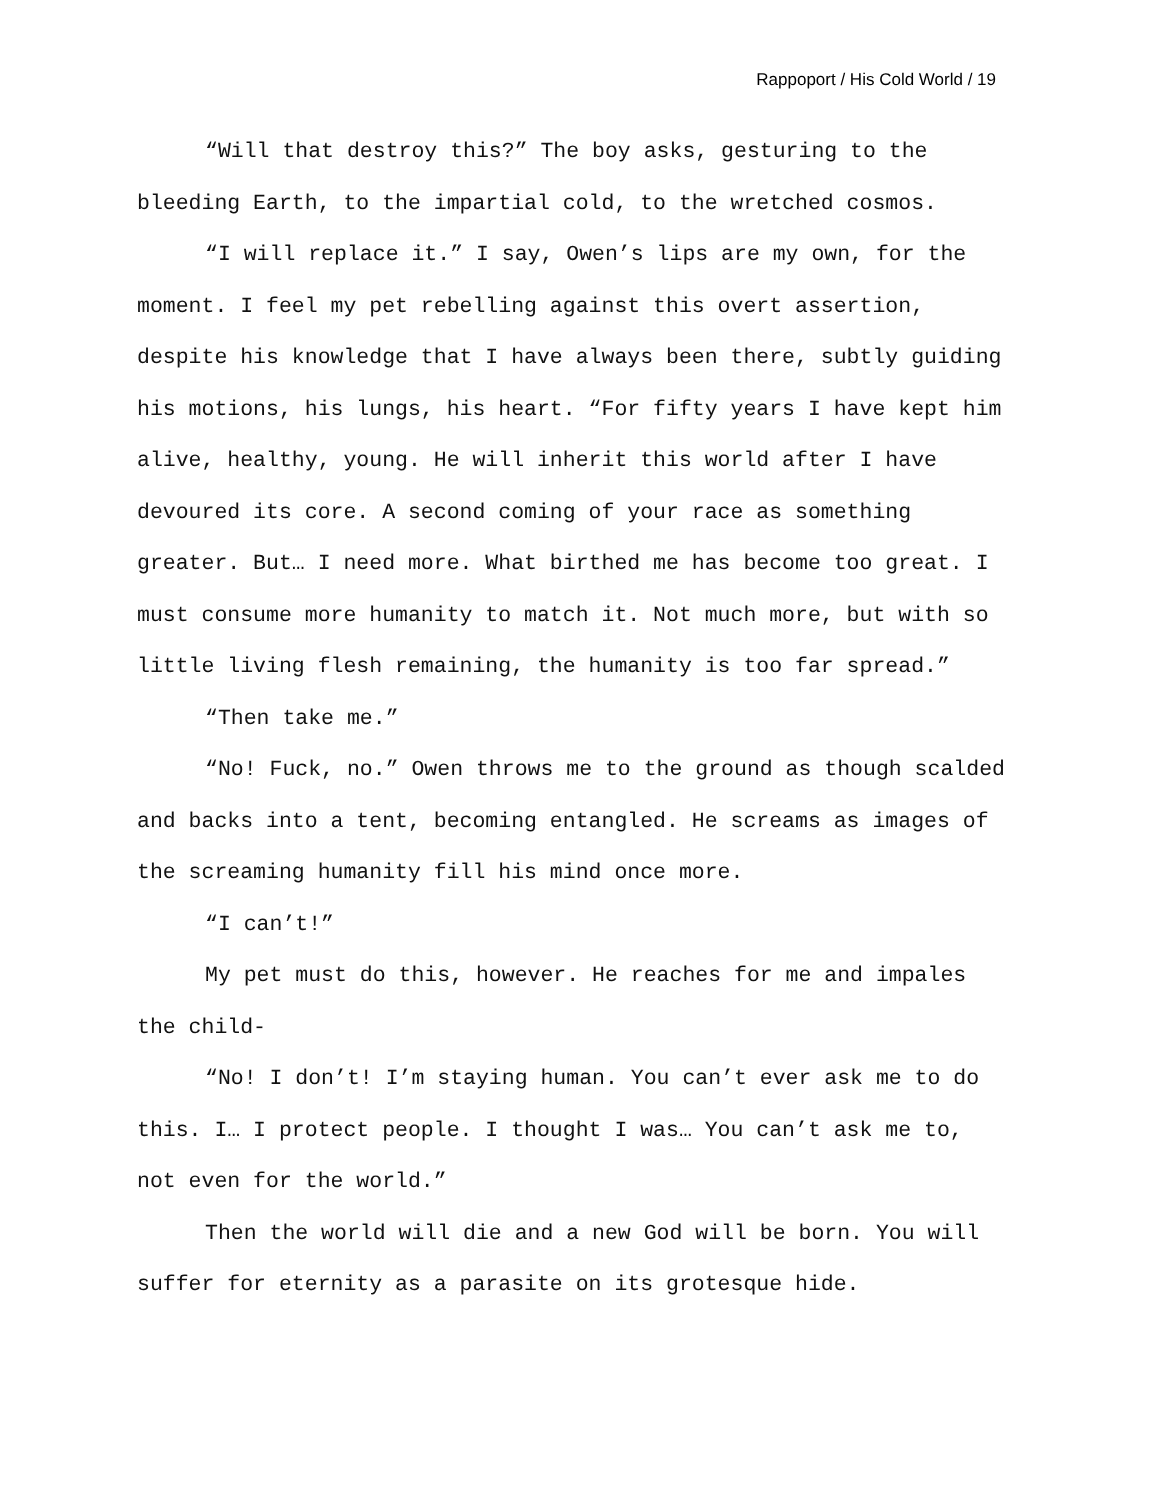Rappoport / His Cold World / 19
“Will that destroy this?” The boy asks, gesturing to the bleeding Earth, to the impartial cold, to the wretched cosmos.
“I will replace it.” I say, Owen’s lips are my own, for the moment. I feel my pet rebelling against this overt assertion, despite his knowledge that I have always been there, subtly guiding his motions, his lungs, his heart. “For fifty years I have kept him alive, healthy, young. He will inherit this world after I have devoured its core. A second coming of your race as something greater. But… I need more. What birthed me has become too great. I must consume more humanity to match it. Not much more, but with so little living flesh remaining, the humanity is too far spread.”
“Then take me.”
“No! Fuck, no.” Owen throws me to the ground as though scalded and backs into a tent, becoming entangled. He screams as images of the screaming humanity fill his mind once more.
“I can’t!”
My pet must do this, however. He reaches for me and impales the child-
“No! I don’t! I’m staying human. You can’t ever ask me to do this. I… I protect people. I thought I was… You can’t ask me to, not even for the world.”
Then the world will die and a new God will be born. You will suffer for eternity as a parasite on its grotesque hide.